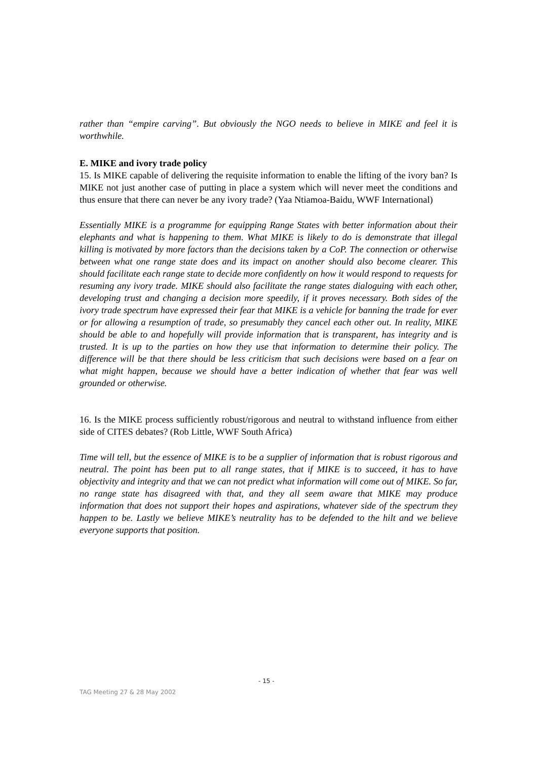rather than “empire carving”. But obviously the NGO needs to believe in MIKE and feel it is worthwhile.
E. MIKE and ivory trade policy
15. Is MIKE capable of delivering the requisite information to enable the lifting of the ivory ban? Is MIKE not just another case of putting in place a system which will never meet the conditions and thus ensure that there can never be any ivory trade? (Yaa Ntiamoa-Baidu, WWF International)
Essentially MIKE is a programme for equipping Range States with better information about their elephants and what is happening to them. What MIKE is likely to do is demonstrate that illegal killing is motivated by more factors than the decisions taken by a CoP. The connection or otherwise between what one range state does and its impact on another should also become clearer. This should facilitate each range state to decide more confidently on how it would respond to requests for resuming any ivory trade. MIKE should also facilitate the range states dialoguing with each other, developing trust and changing a decision more speedily, if it proves necessary. Both sides of the ivory trade spectrum have expressed their fear that MIKE is a vehicle for banning the trade for ever or for allowing a resumption of trade, so presumably they cancel each other out. In reality, MIKE should be able to and hopefully will provide information that is transparent, has integrity and is trusted. It is up to the parties on how they use that information to determine their policy. The difference will be that there should be less criticism that such decisions were based on a fear on what might happen, because we should have a better indication of whether that fear was well grounded or otherwise.
16. Is the MIKE process sufficiently robust/rigorous and neutral to withstand influence from either side of CITES debates? (Rob Little, WWF South Africa)
Time will tell, but the essence of MIKE is to be a supplier of information that is robust rigorous and neutral. The point has been put to all range states, that if MIKE is to succeed, it has to have objectivity and integrity and that we can not predict what information will come out of MIKE. So far, no range state has disagreed with that, and they all seem aware that MIKE may produce information that does not support their hopes and aspirations, whatever side of the spectrum they happen to be. Lastly we believe MIKE’s neutrality has to be defended to the hilt and we believe everyone supports that position.
- 15 -
TAG Meeting 27 & 28 May 2002